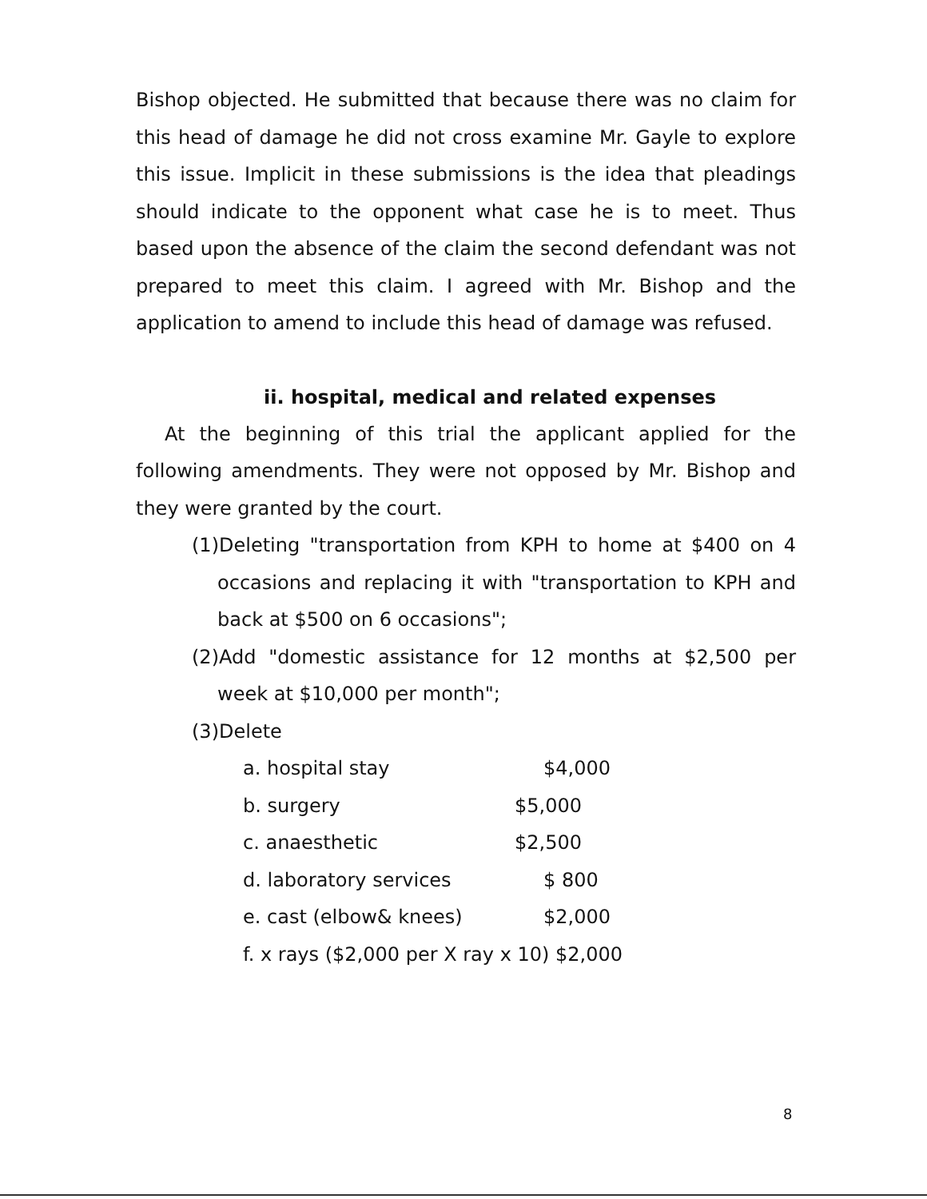Bishop objected. He submitted that because there was no claim for this head of damage he did not cross examine Mr. Gayle to explore this issue. Implicit in these submissions is the idea that pleadings should indicate to the opponent what case he is to meet. Thus based upon the absence of the claim the second defendant was not prepared to meet this claim. I agreed with Mr. Bishop and the application to amend to include this head of damage was refused.
ii. hospital, medical and related expenses
At the beginning of this trial the applicant applied for the following amendments. They were not opposed by Mr. Bishop and they were granted by the court.
(1)Deleting "transportation from KPH to home at $400 on 4 occasions and replacing it with "transportation to KPH and back at $500 on 6 occasions";
(2)Add "domestic assistance for 12 months at $2,500 per week at $10,000 per month";
(3)Delete
| a. hospital stay | $4,000 |
| b. surgery | $5,000 |
| c. anaesthetic | $2,500 |
| d. laboratory services | $ 800 |
| e. cast (elbow& knees) | $2,000 |
| f. x rays ($2,000 per X ray x 10) $2,000 | |
8